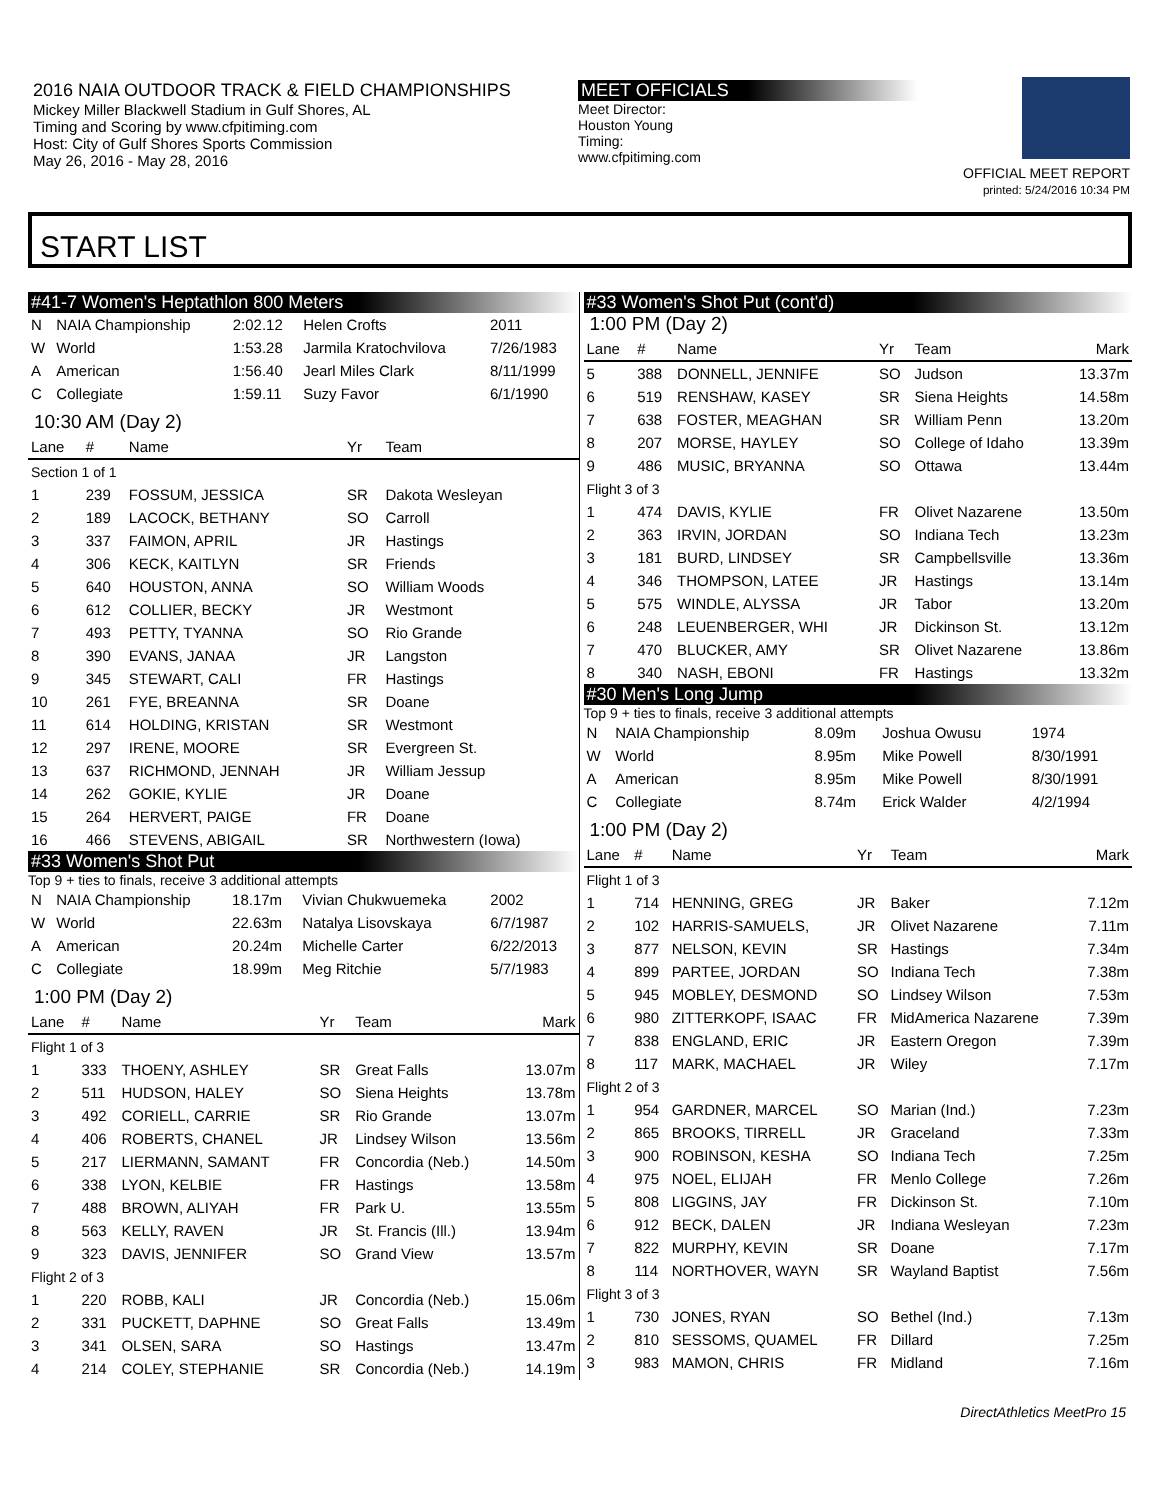2016 NAIA OUTDOOR TRACK & FIELD CHAMPIONSHIPS
Mickey Miller Blackwell Stadium in Gulf Shores, AL
Timing and Scoring by www.cfpitiming.com
Host: City of Gulf Shores Sports Commission
May 26, 2016 - May 28, 2016
MEET OFFICIALS
Meet Director:
Houston Young
Timing:
www.cfpitiming.com
OFFICIAL MEET REPORT
printed: 5/24/2016 10:34 PM
START LIST
#41-7 Women's Heptathlon 800 Meters
| N | NAIA Championship | 2:02.12 | Helen Crofts | 2011 |
| W | World | 1:53.28 | Jarmila Kratochvilova | 7/26/1983 |
| A | American | 1:56.40 | Jearl Miles Clark | 8/11/1999 |
| C | Collegiate | 1:59.11 | Suzy Favor | 6/1/1990 |
10:30 AM (Day 2)
| Lane | # | Name | Yr | Team |
| --- | --- | --- | --- | --- |
| Section 1 of 1 | | | | |
| 1 | 239 | FOSSUM, JESSICA | SR | Dakota Wesleyan |
| 2 | 189 | LACOCK, BETHANY | SO | Carroll |
| 3 | 337 | FAIMON, APRIL | JR | Hastings |
| 4 | 306 | KECK, KAITLYN | SR | Friends |
| 5 | 640 | HOUSTON, ANNA | SO | William Woods |
| 6 | 612 | COLLIER, BECKY | JR | Westmont |
| 7 | 493 | PETTY, TYANNA | SO | Rio Grande |
| 8 | 390 | EVANS, JANAA | JR | Langston |
| 9 | 345 | STEWART, CALI | FR | Hastings |
| 10 | 261 | FYE, BREANNA | SR | Doane |
| 11 | 614 | HOLDING, KRISTAN | SR | Westmont |
| 12 | 297 | IRENE, MOORE | SR | Evergreen St. |
| 13 | 637 | RICHMOND, JENNAH | JR | William Jessup |
| 14 | 262 | GOKIE, KYLIE | JR | Doane |
| 15 | 264 | HERVERT, PAIGE | FR | Doane |
| 16 | 466 | STEVENS, ABIGAIL | SR | Northwestern (Iowa) |
#33 Women's Shot Put
Top 9 + ties to finals, receive 3 additional attempts
| N | NAIA Championship | 18.17m | Vivian Chukwuemeka | 2002 |
| W | World | 22.63m | Natalya Lisovskaya | 6/7/1987 |
| A | American | 20.24m | Michelle Carter | 6/22/2013 |
| C | Collegiate | 18.99m | Meg Ritchie | 5/7/1983 |
1:00 PM (Day 2)
| Lane | # | Name | Yr | Team | Mark |
| --- | --- | --- | --- | --- | --- |
| Flight 1 of 3 | | | | | |
| 1 | 333 | THOENY, ASHLEY | SR | Great Falls | 13.07m |
| 2 | 511 | HUDSON, HALEY | SO | Siena Heights | 13.78m |
| 3 | 492 | CORIELL, CARRIE | SR | Rio Grande | 13.07m |
| 4 | 406 | ROBERTS, CHANEL | JR | Lindsey Wilson | 13.56m |
| 5 | 217 | LIERMANN, SAMANT | FR | Concordia (Neb.) | 14.50m |
| 6 | 338 | LYON, KELBIE | FR | Hastings | 13.58m |
| 7 | 488 | BROWN, ALIYAH | FR | Park U. | 13.55m |
| 8 | 563 | KELLY, RAVEN | JR | St. Francis (Ill.) | 13.94m |
| 9 | 323 | DAVIS, JENNIFER | SO | Grand View | 13.57m |
| Flight 2 of 3 | | | | | |
| 1 | 220 | ROBB, KALI | JR | Concordia (Neb.) | 15.06m |
| 2 | 331 | PUCKETT, DAPHNE | SO | Great Falls | 13.49m |
| 3 | 341 | OLSEN, SARA | SO | Hastings | 13.47m |
| 4 | 214 | COLEY, STEPHANIE | SR | Concordia (Neb.) | 14.19m |
#33 Women's Shot Put (cont'd)
1:00 PM (Day 2)
| Lane | # | Name | Yr | Team | Mark |
| --- | --- | --- | --- | --- | --- |
| 5 | 388 | DONNELL, JENNIFE | SO | Judson | 13.37m |
| 6 | 519 | RENSHAW, KASEY | SR | Siena Heights | 14.58m |
| 7 | 638 | FOSTER, MEAGHAN | SR | William Penn | 13.20m |
| 8 | 207 | MORSE, HAYLEY | SO | College of Idaho | 13.39m |
| 9 | 486 | MUSIC, BRYANNA | SO | Ottawa | 13.44m |
| Flight 3 of 3 | | | | | |
| 1 | 474 | DAVIS, KYLIE | FR | Olivet Nazarene | 13.50m |
| 2 | 363 | IRVIN, JORDAN | SO | Indiana Tech | 13.23m |
| 3 | 181 | BURD, LINDSEY | SR | Campbellsville | 13.36m |
| 4 | 346 | THOMPSON, LATEE | JR | Hastings | 13.14m |
| 5 | 575 | WINDLE, ALYSSA | JR | Tabor | 13.20m |
| 6 | 248 | LEUENBERGER, WHI | JR | Dickinson St. | 13.12m |
| 7 | 470 | BLUCKER, AMY | SR | Olivet Nazarene | 13.86m |
| 8 | 340 | NASH, EBONI | FR | Hastings | 13.32m |
#30 Men's Long Jump
Top 9 + ties to finals, receive 3 additional attempts
| N | NAIA Championship | 8.09m | Joshua Owusu | 1974 |
| W | World | 8.95m | Mike Powell | 8/30/1991 |
| A | American | 8.95m | Mike Powell | 8/30/1991 |
| C | Collegiate | 8.74m | Erick Walder | 4/2/1994 |
1:00 PM (Day 2)
| Lane | # | Name | Yr | Team | Mark |
| --- | --- | --- | --- | --- | --- |
| Flight 1 of 3 | | | | | |
| 1 | 714 | HENNING, GREG | JR | Baker | 7.12m |
| 2 | 102 | HARRIS-SAMUELS, | JR | Olivet Nazarene | 7.11m |
| 3 | 877 | NELSON, KEVIN | SR | Hastings | 7.34m |
| 4 | 899 | PARTEE, JORDAN | SO | Indiana Tech | 7.38m |
| 5 | 945 | MOBLEY, DESMOND | SO | Lindsey Wilson | 7.53m |
| 6 | 980 | ZITTERKOPF, ISAAC | FR | MidAmerica Nazarene | 7.39m |
| 7 | 838 | ENGLAND, ERIC | JR | Eastern Oregon | 7.39m |
| 8 | 117 | MARK, MACHAEL | JR | Wiley | 7.17m |
| Flight 2 of 3 | | | | | |
| 1 | 954 | GARDNER, MARCEL | SO | Marian (Ind.) | 7.23m |
| 2 | 865 | BROOKS, TIRRELL | JR | Graceland | 7.33m |
| 3 | 900 | ROBINSON, KESHA | SO | Indiana Tech | 7.25m |
| 4 | 975 | NOEL, ELIJAH | FR | Menlo College | 7.26m |
| 5 | 808 | LIGGINS, JAY | FR | Dickinson St. | 7.10m |
| 6 | 912 | BECK, DALEN | JR | Indiana Wesleyan | 7.23m |
| 7 | 822 | MURPHY, KEVIN | SR | Doane | 7.17m |
| 8 | 114 | NORTHOVER, WAYN | SR | Wayland Baptist | 7.56m |
| Flight 3 of 3 | | | | | |
| 1 | 730 | JONES, RYAN | SO | Bethel (Ind.) | 7.13m |
| 2 | 810 | SESSOMS, QUAMEL | FR | Dillard | 7.25m |
| 3 | 983 | MAMON, CHRIS | FR | Midland | 7.16m |
DirectAthletics MeetPro 15